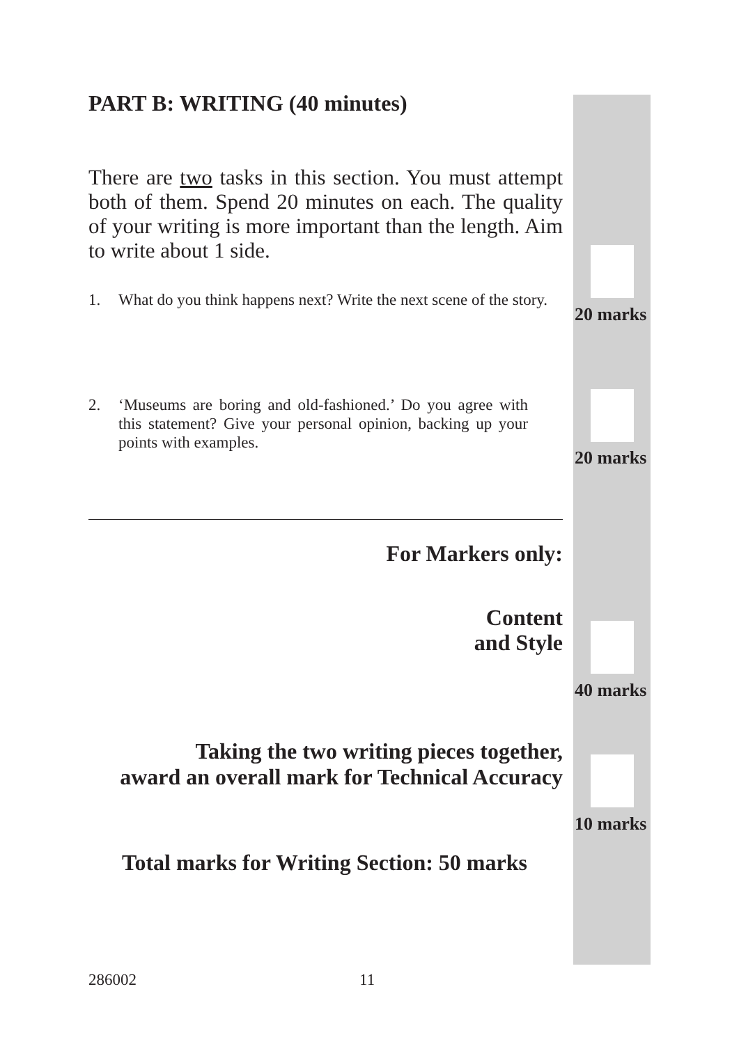PART B: WRITING (40 minutes)
There are two tasks in this section. You must attempt both of them. Spend 20 minutes on each. The quality of your writing is more important than the length. Aim to write about 1 side.
1. What do you think happens next? Write the next scene of the story.
2. ‘Museums are boring and old-fashioned.’ Do you agree with this statement? Give your personal opinion, backing up your points with examples.
For Markers only:
Content
and Style
Taking the two writing pieces together,
award an overall mark for Technical Accuracy
Total marks for Writing Section: 50 marks
20 marks
20 marks
40 marks
10 marks
286002 11